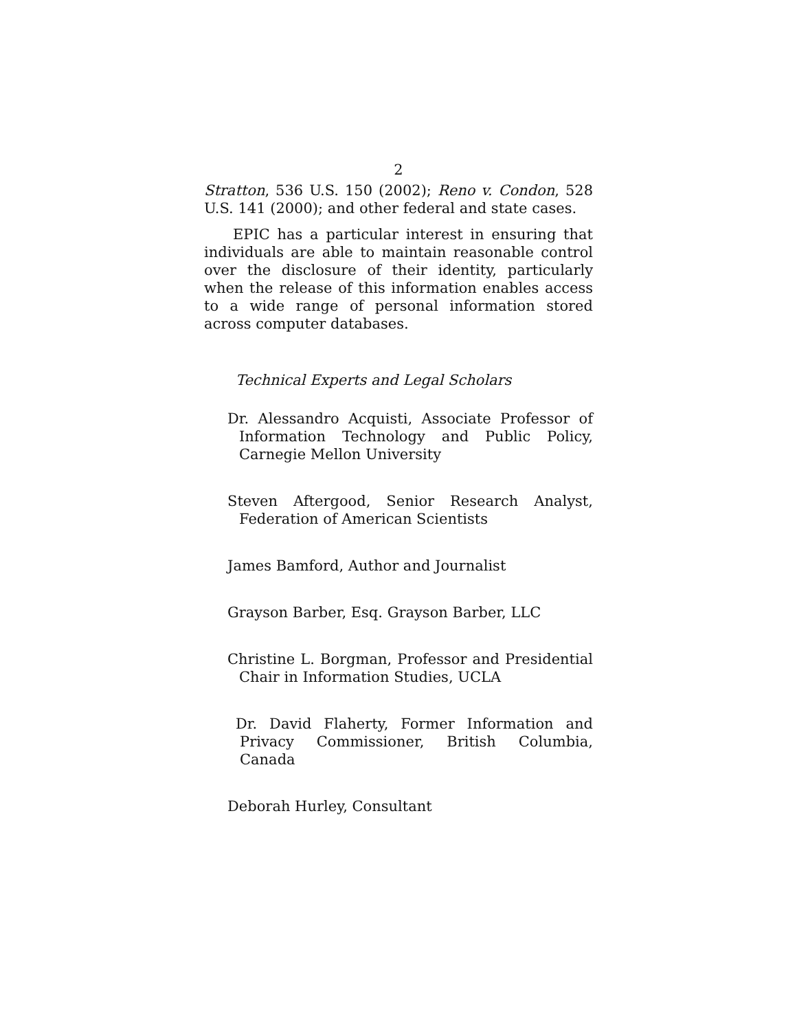2
Stratton, 536 U.S. 150 (2002); Reno v. Condon, 528 U.S. 141 (2000); and other federal and state cases.
EPIC has a particular interest in ensuring that individuals are able to maintain reasonable control over the disclosure of their identity, particularly when the release of this information enables access to a wide range of personal information stored across computer databases.
Technical Experts and Legal Scholars
Dr. Alessandro Acquisti, Associate Professor of Information Technology and Public Policy, Carnegie Mellon University
Steven Aftergood, Senior Research Analyst, Federation of American Scientists
James Bamford, Author and Journalist
Grayson Barber, Esq. Grayson Barber, LLC
Christine L. Borgman, Professor and Presidential Chair in Information Studies, UCLA
Dr. David Flaherty, Former Information and Privacy Commissioner, British Columbia, Canada
Deborah Hurley, Consultant